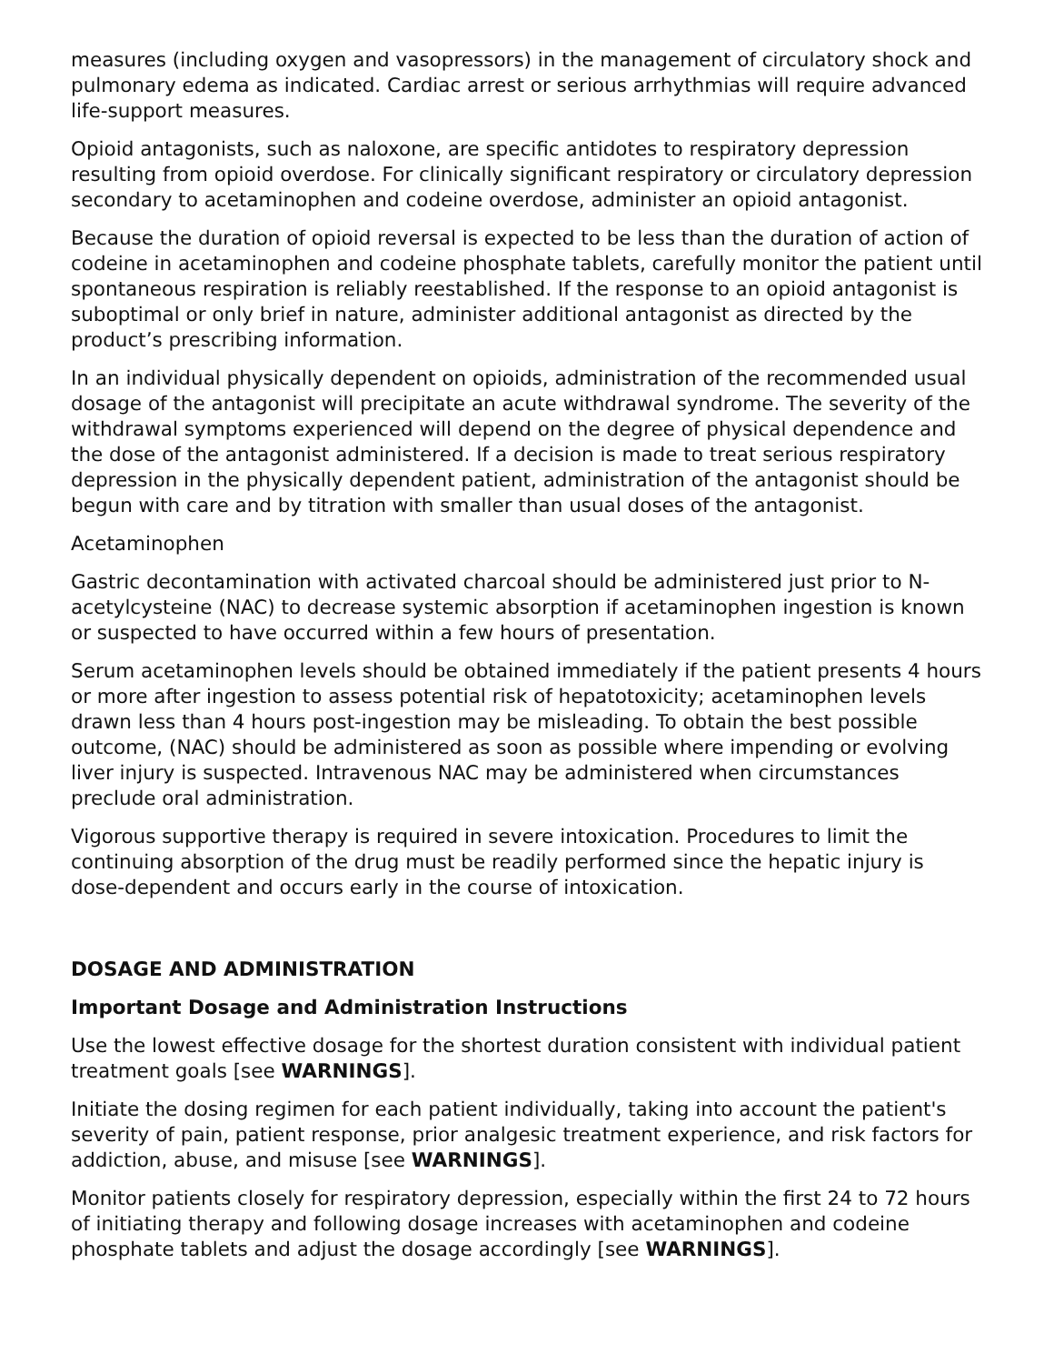measures (including oxygen and vasopressors) in the management of circulatory shock and pulmonary edema as indicated. Cardiac arrest or serious arrhythmias will require advanced life-support measures.
Opioid antagonists, such as naloxone, are specific antidotes to respiratory depression resulting from opioid overdose. For clinically significant respiratory or circulatory depression secondary to acetaminophen and codeine overdose, administer an opioid antagonist.
Because the duration of opioid reversal is expected to be less than the duration of action of codeine in acetaminophen and codeine phosphate tablets, carefully monitor the patient until spontaneous respiration is reliably reestablished. If the response to an opioid antagonist is suboptimal or only brief in nature, administer additional antagonist as directed by the product’s prescribing information.
In an individual physically dependent on opioids, administration of the recommended usual dosage of the antagonist will precipitate an acute withdrawal syndrome. The severity of the withdrawal symptoms experienced will depend on the degree of physical dependence and the dose of the antagonist administered. If a decision is made to treat serious respiratory depression in the physically dependent patient, administration of the antagonist should be begun with care and by titration with smaller than usual doses of the antagonist.
Acetaminophen
Gastric decontamination with activated charcoal should be administered just prior to N-acetylcysteine (NAC) to decrease systemic absorption if acetaminophen ingestion is known or suspected to have occurred within a few hours of presentation.
Serum acetaminophen levels should be obtained immediately if the patient presents 4 hours or more after ingestion to assess potential risk of hepatotoxicity; acetaminophen levels drawn less than 4 hours post-ingestion may be misleading. To obtain the best possible outcome, (NAC) should be administered as soon as possible where impending or evolving liver injury is suspected. Intravenous NAC may be administered when circumstances preclude oral administration.
Vigorous supportive therapy is required in severe intoxication. Procedures to limit the continuing absorption of the drug must be readily performed since the hepatic injury is dose-dependent and occurs early in the course of intoxication.
DOSAGE AND ADMINISTRATION
Important Dosage and Administration Instructions
Use the lowest effective dosage for the shortest duration consistent with individual patient treatment goals [see WARNINGS].
Initiate the dosing regimen for each patient individually, taking into account the patient's severity of pain, patient response, prior analgesic treatment experience, and risk factors for addiction, abuse, and misuse [see WARNINGS].
Monitor patients closely for respiratory depression, especially within the first 24 to 72 hours of initiating therapy and following dosage increases with acetaminophen and codeine phosphate tablets and adjust the dosage accordingly [see WARNINGS].